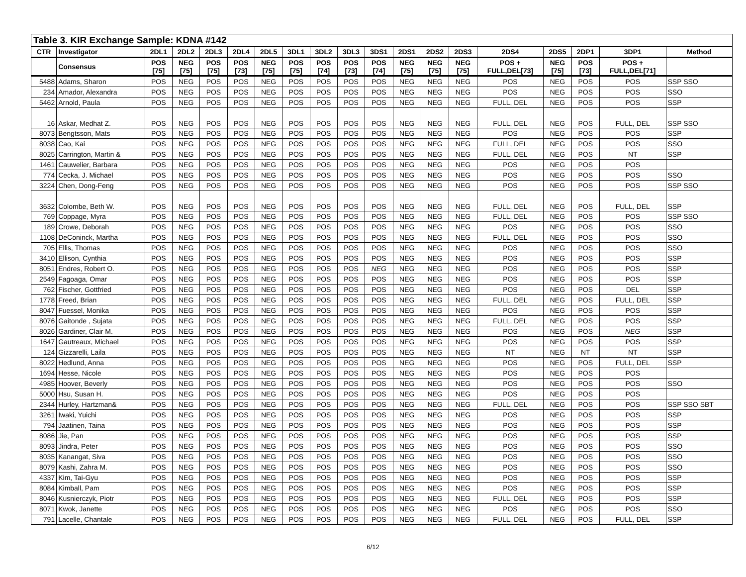Table 3. KIR Exchange Sample: KDNA #142
| CTR | Investigator | 2DL1 | 2DL2 | 2DL3 | 2DL4 | 2DL5 | 3DL1 | 3DL2 | 3DL3 | 3DS1 | 2DS1 | 2DS2 | 2DS3 | 2DS4 | 2DS5 | 2DP1 | 3DP1 | Method |
| --- | --- | --- | --- | --- | --- | --- | --- | --- | --- | --- | --- | --- | --- | --- | --- | --- | --- | --- |
| | Consensus | POS [75] | NEG [75] | POS [75] | POS [73] | NEG [75] | POS [75] | POS [74] | POS [73] | POS [74] | NEG [75] | NEG [75] | NEG [75] | POS + FULL,DEL[73] | NEG [75] | POS [73] | POS + FULL,DEL[71] | |
| 5488 | Adams, Sharon | POS | NEG | POS | POS | NEG | POS | POS | POS | POS | NEG | NEG | NEG | POS | NEG | POS | POS | SSP SSO |
| 234 | Amador, Alexandra | POS | NEG | POS | POS | NEG | POS | POS | POS | POS | NEG | NEG | NEG | POS | NEG | POS | POS | SSO |
| 5462 | Arnold, Paula | POS | NEG | POS | POS | NEG | POS | POS | POS | POS | NEG | NEG | NEG | FULL, DEL | NEG | POS | POS | SSP |
| 16 | Askar, Medhat Z. | POS | NEG | POS | POS | NEG | POS | POS | POS | POS | NEG | NEG | NEG | FULL, DEL | NEG | POS | FULL, DEL | SSP SSO |
| 8073 | Bengtsson, Mats | POS | NEG | POS | POS | NEG | POS | POS | POS | POS | NEG | NEG | NEG | POS | NEG | POS | POS | SSP |
| 8038 | Cao, Kai | POS | NEG | POS | POS | NEG | POS | POS | POS | POS | NEG | NEG | NEG | FULL, DEL | NEG | POS | POS | SSO |
| 8025 | Carrington, Martin & | POS | NEG | POS | POS | NEG | POS | POS | POS | POS | NEG | NEG | NEG | FULL, DEL | NEG | POS | NT | SSP |
| 1461 | Cauwelier, Barbara | POS | NEG | POS | POS | NEG | POS | POS | POS | POS | NEG | NEG | NEG | POS | NEG | POS | POS | |
| 774 | Cecka, J. Michael | POS | NEG | POS | POS | NEG | POS | POS | POS | POS | NEG | NEG | NEG | POS | NEG | POS | POS | SSO |
| 3224 | Chen, Dong-Feng | POS | NEG | POS | POS | NEG | POS | POS | POS | POS | NEG | NEG | NEG | POS | NEG | POS | POS | SSP SSO |
| 3632 | Colombe, Beth W. | POS | NEG | POS | POS | NEG | POS | POS | POS | POS | NEG | NEG | NEG | FULL, DEL | NEG | POS | FULL, DEL | SSP |
| 769 | Coppage, Myra | POS | NEG | POS | POS | NEG | POS | POS | POS | POS | NEG | NEG | NEG | FULL, DEL | NEG | POS | POS | SSP SSO |
| 189 | Crowe, Deborah | POS | NEG | POS | POS | NEG | POS | POS | POS | POS | NEG | NEG | NEG | POS | NEG | POS | POS | SSO |
| 1108 | DeConinck, Martha | POS | NEG | POS | POS | NEG | POS | POS | POS | POS | NEG | NEG | NEG | FULL, DEL | NEG | POS | POS | SSO |
| 705 | Ellis, Thomas | POS | NEG | POS | POS | NEG | POS | POS | POS | POS | NEG | NEG | NEG | POS | NEG | POS | POS | SSO |
| 3410 | Ellison, Cynthia | POS | NEG | POS | POS | NEG | POS | POS | POS | POS | NEG | NEG | NEG | POS | NEG | POS | POS | SSP |
| 8051 | Endres, Robert O. | POS | NEG | POS | POS | NEG | POS | POS | POS | NEG | NEG | NEG | NEG | POS | NEG | POS | POS | SSP |
| 2549 | Fagoaga, Omar | POS | NEG | POS | POS | NEG | POS | POS | POS | POS | NEG | NEG | NEG | POS | NEG | POS | POS | SSP |
| 762 | Fischer, Gottfried | POS | NEG | POS | POS | NEG | POS | POS | POS | POS | NEG | NEG | NEG | POS | NEG | POS | DEL | SSP |
| 1778 | Freed, Brian | POS | NEG | POS | POS | NEG | POS | POS | POS | POS | NEG | NEG | NEG | FULL, DEL | NEG | POS | FULL, DEL | SSP |
| 8047 | Fuessel, Monika | POS | NEG | POS | POS | NEG | POS | POS | POS | POS | NEG | NEG | NEG | POS | NEG | POS | POS | SSP |
| 8076 | Gaitonde , Sujata | POS | NEG | POS | POS | NEG | POS | POS | POS | POS | NEG | NEG | NEG | FULL, DEL | NEG | POS | POS | SSP |
| 8026 | Gardiner, Clair M. | POS | NEG | POS | POS | NEG | POS | POS | POS | POS | NEG | NEG | NEG | POS | NEG | POS | NEG | SSP |
| 1647 | Gautreaux, Michael | POS | NEG | POS | POS | NEG | POS | POS | POS | POS | NEG | NEG | NEG | POS | NEG | POS | POS | SSP |
| 124 | Gizzarelli, Laila | POS | NEG | POS | POS | NEG | POS | POS | POS | POS | NEG | NEG | NEG | NT | NEG | NT | NT | SSP |
| 8022 | Hedlund, Anna | POS | NEG | POS | POS | NEG | POS | POS | POS | POS | NEG | NEG | NEG | POS | NEG | POS | FULL, DEL | SSP |
| 1694 | Hesse, Nicole | POS | NEG | POS | POS | NEG | POS | POS | POS | POS | NEG | NEG | NEG | POS | NEG | POS | POS | |
| 4985 | Hoover, Beverly | POS | NEG | POS | POS | NEG | POS | POS | POS | POS | NEG | NEG | NEG | POS | NEG | POS | POS | SSO |
| 5000 | Hsu, Susan H. | POS | NEG | POS | POS | NEG | POS | POS | POS | POS | NEG | NEG | NEG | POS | NEG | POS | POS | |
| 2344 | Hurley, Hartzman& | POS | NEG | POS | POS | NEG | POS | POS | POS | POS | NEG | NEG | NEG | FULL, DEL | NEG | POS | POS | SSP SSO SBT |
| 3261 | Iwaki, Yuichi | POS | NEG | POS | POS | NEG | POS | POS | POS | POS | NEG | NEG | NEG | POS | NEG | POS | POS | SSP |
| 794 | Jaatinen, Taina | POS | NEG | POS | POS | NEG | POS | POS | POS | POS | NEG | NEG | NEG | POS | NEG | POS | POS | SSP |
| 8086 | Jie, Pan | POS | NEG | POS | POS | NEG | POS | POS | POS | POS | NEG | NEG | NEG | POS | NEG | POS | POS | SSP |
| 8093 | Jindra, Peter | POS | NEG | POS | POS | NEG | POS | POS | POS | POS | NEG | NEG | NEG | POS | NEG | POS | POS | SSO |
| 8035 | Kanangat, Siva | POS | NEG | POS | POS | NEG | POS | POS | POS | POS | NEG | NEG | NEG | POS | NEG | POS | POS | SSO |
| 8079 | Kashi, Zahra M. | POS | NEG | POS | POS | NEG | POS | POS | POS | POS | NEG | NEG | NEG | POS | NEG | POS | POS | SSO |
| 4337 | Kim, Tai-Gyu | POS | NEG | POS | POS | NEG | POS | POS | POS | POS | NEG | NEG | NEG | POS | NEG | POS | POS | SSP |
| 8084 | Kimball, Pam | POS | NEG | POS | POS | NEG | POS | POS | POS | POS | NEG | NEG | NEG | POS | NEG | POS | POS | SSP |
| 8046 | Kusnierczyk, Piotr | POS | NEG | POS | POS | NEG | POS | POS | POS | POS | NEG | NEG | NEG | FULL, DEL | NEG | POS | POS | SSP |
| 8071 | Kwok, Janette | POS | NEG | POS | POS | NEG | POS | POS | POS | POS | NEG | NEG | NEG | POS | NEG | POS | POS | SSO |
| 791 | Lacelle, Chantale | POS | NEG | POS | POS | NEG | POS | POS | POS | POS | NEG | NEG | NEG | FULL, DEL | NEG | POS | FULL, DEL | SSP |
6/12